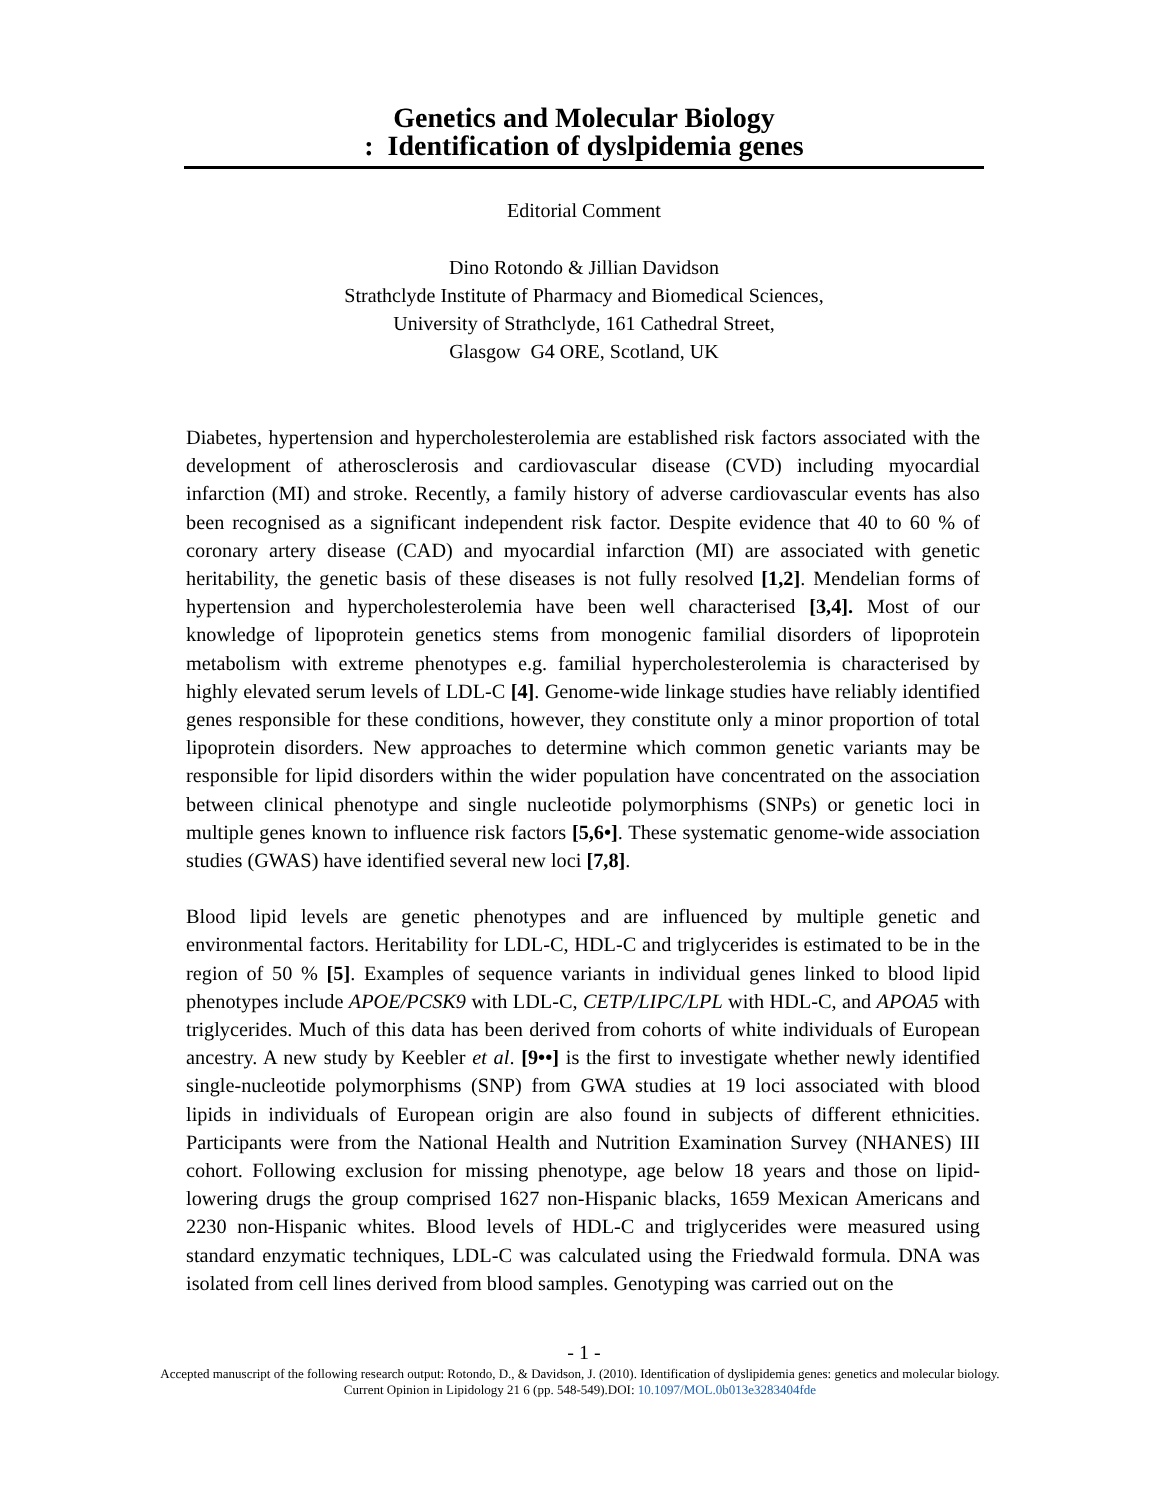Genetics and Molecular Biology
: Identification of dyslpidemia genes
Editorial Comment
Dino Rotondo & Jillian Davidson
Strathclyde Institute of Pharmacy and Biomedical Sciences,
University of Strathclyde, 161 Cathedral Street,
Glasgow G4 ORE, Scotland, UK
Diabetes, hypertension and hypercholesterolemia are established risk factors associated with the development of atherosclerosis and cardiovascular disease (CVD) including myocardial infarction (MI) and stroke. Recently, a family history of adverse cardiovascular events has also been recognised as a significant independent risk factor. Despite evidence that 40 to 60 % of coronary artery disease (CAD) and myocardial infarction (MI) are associated with genetic heritability, the genetic basis of these diseases is not fully resolved [1,2]. Mendelian forms of hypertension and hypercholesterolemia have been well characterised [3,4]. Most of our knowledge of lipoprotein genetics stems from monogenic familial disorders of lipoprotein metabolism with extreme phenotypes e.g. familial hypercholesterolemia is characterised by highly elevated serum levels of LDL-C [4]. Genome-wide linkage studies have reliably identified genes responsible for these conditions, however, they constitute only a minor proportion of total lipoprotein disorders. New approaches to determine which common genetic variants may be responsible for lipid disorders within the wider population have concentrated on the association between clinical phenotype and single nucleotide polymorphisms (SNPs) or genetic loci in multiple genes known to influence risk factors [5,6•]. These systematic genome-wide association studies (GWAS) have identified several new loci [7,8].
Blood lipid levels are genetic phenotypes and are influenced by multiple genetic and environmental factors. Heritability for LDL-C, HDL-C and triglycerides is estimated to be in the region of 50 % [5]. Examples of sequence variants in individual genes linked to blood lipid phenotypes include APOE/PCSK9 with LDL-C, CETP/LIPC/LPL with HDL-C, and APOA5 with triglycerides. Much of this data has been derived from cohorts of white individuals of European ancestry. A new study by Keebler et al. [9••] is the first to investigate whether newly identified single-nucleotide polymorphisms (SNP) from GWA studies at 19 loci associated with blood lipids in individuals of European origin are also found in subjects of different ethnicities. Participants were from the National Health and Nutrition Examination Survey (NHANES) III cohort. Following exclusion for missing phenotype, age below 18 years and those on lipid-lowering drugs the group comprised 1627 non-Hispanic blacks, 1659 Mexican Americans and 2230 non-Hispanic whites. Blood levels of HDL-C and triglycerides were measured using standard enzymatic techniques, LDL-C was calculated using the Friedwald formula. DNA was isolated from cell lines derived from blood samples. Genotyping was carried out on the
- 1 -
Accepted manuscript of the following research output: Rotondo, D., & Davidson, J. (2010). Identification of dyslipidemia genes: genetics and molecular biology. Current Opinion in Lipidology 21 6 (pp. 548-549).DOI: 10.1097/MOL.0b013e3283404fde